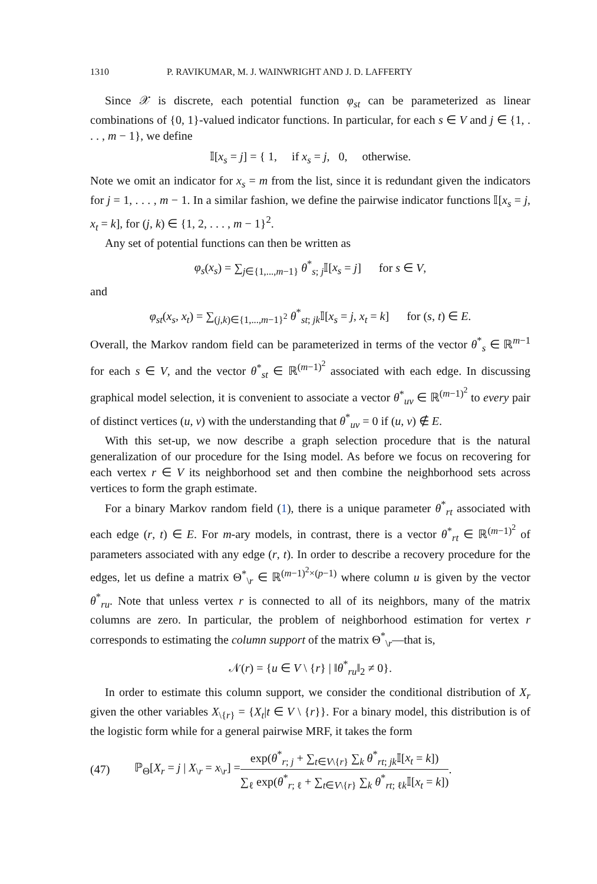1310 P. RAVIKUMAR, M. J. WAINWRIGHT AND J. D. LAFFERTY
Since 𝒳 is discrete, each potential function φ<sub>st</sub> can be parameterized as linear combinations of {0, 1}-valued indicator functions. In particular, for each s ∈ V and j ∈ {1, . . . , m − 1}, we define
𝕀[x<sub>s</sub> = j] = { 1, if x<sub>s</sub> = j, 0, otherwise.
Note we omit an indicator for x<sub>s</sub> = m from the list, since it is redundant given the indicators for j = 1, . . . , m − 1. In a similar fashion, we define the pairwise indicator functions 𝕀[x<sub>s</sub> = j, x<sub>t</sub> = k], for (j, k) ∈ {1, 2, . . . , m − 1}<sup>2</sup>.
Any set of potential functions can then be written as
φ<sub>s</sub>(x<sub>s</sub>) = ∑<sub>j∈{1,...,m−1}</sub> θ<sup>*</sup><sub>s; j</sub>𝕀[x<sub>s</sub> = j] for s ∈ V,
and
φ<sub>st</sub>(x<sub>s</sub>, x<sub>t</sub>) = ∑<sub>(j,k)∈{1,...,m−1}<sup>2</sup></sub> θ<sup>*</sup><sub>st; jk</sub>𝕀[x<sub>s</sub> = j, x<sub>t</sub> = k] for (s, t) ∈ E.
Overall, the Markov random field can be parameterized in terms of the vector θ<sup>*</sup><sub>s</sub> ∈ ℝ<sup>m−1</sup> for each s ∈ V, and the vector θ<sup>*</sup><sub>st</sub> ∈ ℝ<sup>(m−1)<sup>2</sup></sup> associated with each edge. In discussing graphical model selection, it is convenient to associate a vector θ<sup>*</sup><sub>uv</sub> ∈ ℝ<sup>(m−1)<sup>2</sup></sup> to every pair of distinct vertices (u, v) with the understanding that θ<sup>*</sup><sub>uv</sub> = 0 if (u, v) ∉ E.
With this set-up, we now describe a graph selection procedure that is the natural generalization of our procedure for the Ising model. As before we focus on recovering for each vertex r ∈ V its neighborhood set and then combine the neighborhood sets across vertices to form the graph estimate.
For a binary Markov random field (1), there is a unique parameter θ<sup>*</sup><sub>rt</sub> associated with each edge (r, t) ∈ E. For m-ary models, in contrast, there is a vector θ<sup>*</sup><sub>rt</sub> ∈ ℝ<sup>(m−1)<sup>2</sup></sup> of parameters associated with any edge (r, t). In order to describe a recovery procedure for the edges, let us define a matrix Θ<sup>*</sup><sub>\r</sub> ∈ ℝ<sup>(m−1)<sup>2</sup>×(p−1)</sup> where column u is given by the vector θ<sup>*</sup><sub>ru</sub>. Note that unless vertex r is connected to all of its neighbors, many of the matrix columns are zero. In particular, the problem of neighborhood estimation for vertex r corresponds to estimating the column support of the matrix Θ<sup>*</sup><sub>\r</sub>—that is,
𝒩(r) = {u ∈ V \ {r} | ‖θ<sup>*</sup><sub>ru</sub>‖<sub>2</sub> ≠ 0}.
In order to estimate this column support, we consider the conditional distribution of X<sub>r</sub> given the other variables X<sub>\{r}</sub> = {X<sub>t</sub>|t ∈ V \ {r}}. For a binary model, this distribution is of the logistic form while for a general pairwise MRF, it takes the form
(47) ℙ<sub>Θ</sub>[X<sub>r</sub> = j | X<sub>\r</sub> = x<sub>\r</sub>] = exp(θ<sup>*</sup><sub>r; j</sub> + ∑<sub>t∈V\{r}</sub> ∑<sub>k</sub> θ<sup>*</sup><sub>rt; jk</sub>𝕀[x<sub>t</sub> = k]) ∑<sub>ℓ</sub> exp(θ<sup>*</sup><sub>r; ℓ</sub> + ∑<sub>t∈V\{r}</sub> ∑<sub>k</sub> θ<sup>*</sup><sub>rt; ℓk</sub>𝕀[x<sub>t</sub> = k]).